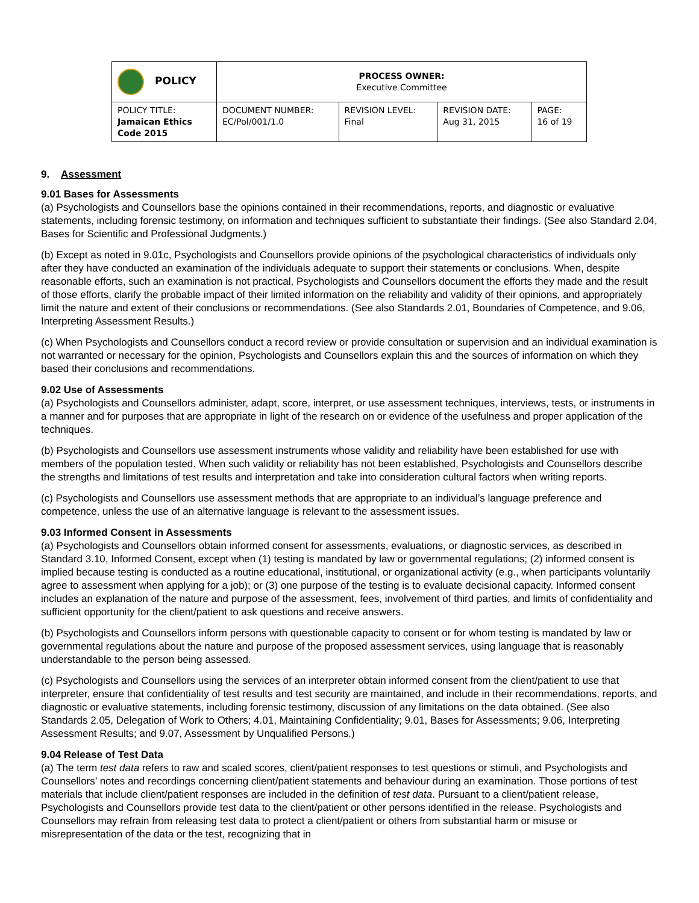| POLICY | PROCESS OWNER: Executive Committee | | | |
| POLICY TITLE: Jamaican Ethics Code 2015 | DOCUMENT NUMBER: EC/Pol/001/1.0 | REVISION LEVEL: Final | REVISION DATE: Aug 31, 2015 | PAGE: 16 of 19 |
9. Assessment
9.01 Bases for Assessments
(a) Psychologists and Counsellors base the opinions contained in their recommendations, reports, and diagnostic or evaluative statements, including forensic testimony, on information and techniques sufficient to substantiate their findings. (See also Standard 2.04, Bases for Scientific and Professional Judgments.)
(b) Except as noted in 9.01c, Psychologists and Counsellors provide opinions of the psychological characteristics of individuals only after they have conducted an examination of the individuals adequate to support their statements or conclusions. When, despite reasonable efforts, such an examination is not practical, Psychologists and Counsellors document the efforts they made and the result of those efforts, clarify the probable impact of their limited information on the reliability and validity of their opinions, and appropriately limit the nature and extent of their conclusions or recommendations. (See also Standards 2.01, Boundaries of Competence, and 9.06, Interpreting Assessment Results.)
(c) When Psychologists and Counsellors conduct a record review or provide consultation or supervision and an individual examination is not warranted or necessary for the opinion, Psychologists and Counsellors explain this and the sources of information on which they based their conclusions and recommendations.
9.02 Use of Assessments
(a) Psychologists and Counsellors administer, adapt, score, interpret, or use assessment techniques, interviews, tests, or instruments in a manner and for purposes that are appropriate in light of the research on or evidence of the usefulness and proper application of the techniques.
(b) Psychologists and Counsellors use assessment instruments whose validity and reliability have been established for use with members of the population tested. When such validity or reliability has not been established, Psychologists and Counsellors describe the strengths and limitations of test results and interpretation and take into consideration cultural factors when writing reports.
(c) Psychologists and Counsellors use assessment methods that are appropriate to an individual’s language preference and competence, unless the use of an alternative language is relevant to the assessment issues.
9.03 Informed Consent in Assessments
(a) Psychologists and Counsellors obtain informed consent for assessments, evaluations, or diagnostic services, as described in Standard 3.10, Informed Consent, except when (1) testing is mandated by law or governmental regulations; (2) informed consent is implied because testing is conducted as a routine educational, institutional, or organizational activity (e.g., when participants voluntarily agree to assessment when applying for a job); or (3) one purpose of the testing is to evaluate decisional capacity. Informed consent includes an explanation of the nature and purpose of the assessment, fees, involvement of third parties, and limits of confidentiality and sufficient opportunity for the client/patient to ask questions and receive answers.
(b) Psychologists and Counsellors inform persons with questionable capacity to consent or for whom testing is mandated by law or governmental regulations about the nature and purpose of the proposed assessment services, using language that is reasonably understandable to the person being assessed.
(c) Psychologists and Counsellors using the services of an interpreter obtain informed consent from the client/patient to use that interpreter, ensure that confidentiality of test results and test security are maintained, and include in their recommendations, reports, and diagnostic or evaluative statements, including forensic testimony, discussion of any limitations on the data obtained. (See also Standards 2.05, Delegation of Work to Others; 4.01, Maintaining Confidentiality; 9.01, Bases for Assessments; 9.06, Interpreting Assessment Results; and 9.07, Assessment by Unqualified Persons.)
9.04 Release of Test Data
(a) The term test data refers to raw and scaled scores, client/patient responses to test questions or stimuli, and Psychologists and Counsellors’ notes and recordings concerning client/patient statements and behaviour during an examination. Those portions of test materials that include client/patient responses are included in the definition of test data. Pursuant to a client/patient release, Psychologists and Counsellors provide test data to the client/patient or other persons identified in the release. Psychologists and Counsellors may refrain from releasing test data to protect a client/patient or others from substantial harm or misuse or misrepresentation of the data or the test, recognizing that in